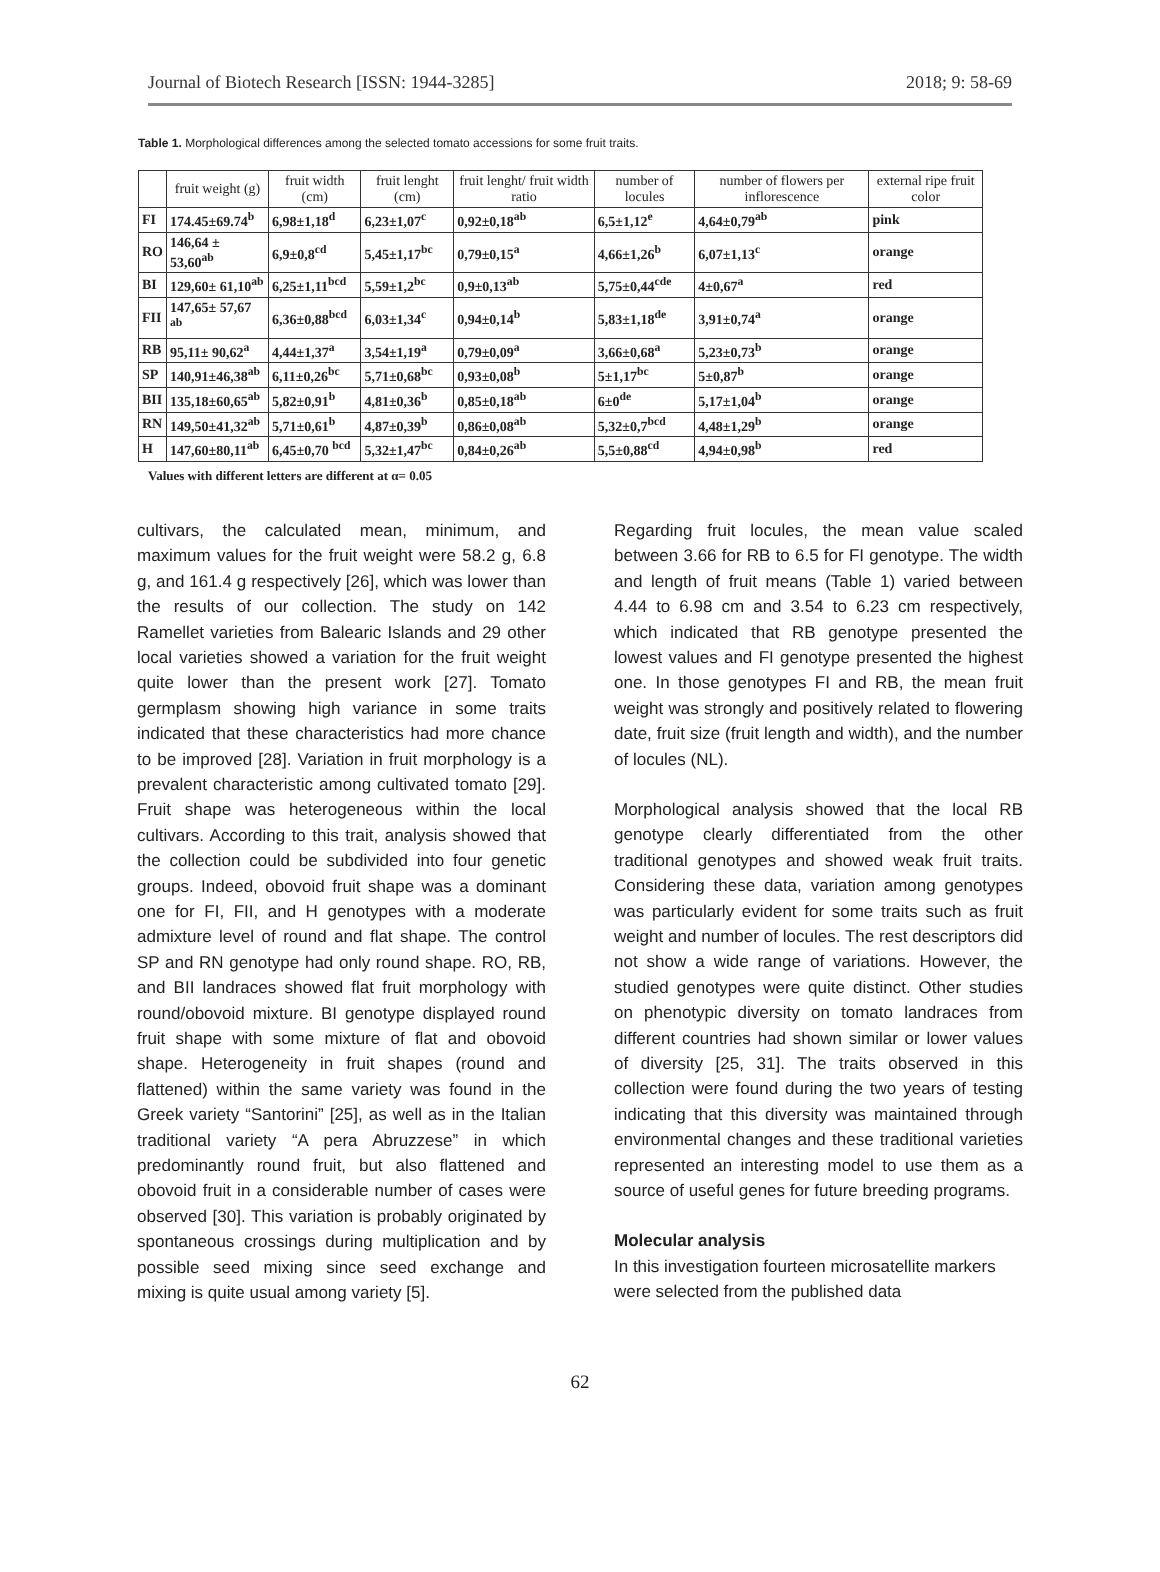Journal of Biotech Research [ISSN: 1944-3285] 2018; 9: 58-69
Table 1. Morphological differences among the selected tomato accessions for some fruit traits.
| | fruit weight (g) | fruit width (cm) | fruit lenght (cm) | fruit lenght/ fruit width ratio | number of locules | number of flowers per inflorescence | external ripe fruit color |
| --- | --- | --- | --- | --- | --- | --- | --- |
| FI | 174.45±69.74<sup>b</sup> | 6,98±1,18<sup>d</sup> | 6,23±1,07<sup>c</sup> | 0,92±0,18<sup>ab</sup> | 6,5±1,12<sup>e</sup> | 4,64±0,79<sup>ab</sup> | pink |
| RO | 146,64 ± 53,60<sup>ab</sup> | 6,9±0,8<sup>cd</sup> | 5,45±1,17<sup>bc</sup> | 0,79±0,15<sup>a</sup> | 4,66±1,26<sup>b</sup> | 6,07±1,13<sup>c</sup> | orange |
| BI | 129,60± 61,10<sup>ab</sup> | 6,25±1,11<sup>bcd</sup> | 5,59±1,2<sup>bc</sup> | 0,9±0,13<sup>ab</sup> | 5,75±0,44<sup>cde</sup> | 4±0,67<sup>a</sup> | red |
| FII | 147,65± 57,67 <sup>ab</sup> | 6,36±0,88<sup>bcd</sup> | 6,03±1,34<sup>c</sup> | 0,94±0,14<sup>b</sup> | 5,83±1,18<sup>de</sup> | 3,91±0,74<sup>a</sup> | orange |
| RB | 95,11± 90,62<sup>a</sup> | 4,44±1,37<sup>a</sup> | 3,54±1,19<sup>a</sup> | 0,79±0,09<sup>a</sup> | 3,66±0,68<sup>a</sup> | 5,23±0,73<sup>b</sup> | orange |
| SP | 140,91±46,38<sup>ab</sup> | 6,11±0,26<sup>bc</sup> | 5,71±0,68<sup>bc</sup> | 0,93±0,08<sup>b</sup> | 5±1,17<sup>bc</sup> | 5±0,87<sup>b</sup> | orange |
| BII | 135,18±60,65<sup>ab</sup> | 5,82±0,91<sup>b</sup> | 4,81±0,36<sup>b</sup> | 0,85±0,18<sup>ab</sup> | 6±0<sup>de</sup> | 5,17±1,04<sup>b</sup> | orange |
| RN | 149,50±41,32<sup>ab</sup> | 5,71±0,61<sup>b</sup> | 4,87±0,39<sup>b</sup> | 0,86±0,08<sup>ab</sup> | 5,32±0,7<sup>bcd</sup> | 4,48±1,29<sup>b</sup> | orange |
| H | 147,60±80,11<sup>ab</sup> | 6,45±0,70 <sup>bcd</sup> | 5,32±1,47<sup>bc</sup> | 0,84±0,26<sup>ab</sup> | 5,5±0,88<sup>cd</sup> | 4,94±0,98<sup>b</sup> | red |
Values with different letters are different at α= 0.05
cultivars, the calculated mean, minimum, and maximum values for the fruit weight were 58.2 g, 6.8 g, and 161.4 g respectively [26], which was lower than the results of our collection. The study on 142 Ramellet varieties from Balearic Islands and 29 other local varieties showed a variation for the fruit weight quite lower than the present work [27]. Tomato germplasm showing high variance in some traits indicated that these characteristics had more chance to be improved [28]. Variation in fruit morphology is a prevalent characteristic among cultivated tomato [29]. Fruit shape was heterogeneous within the local cultivars. According to this trait, analysis showed that the collection could be subdivided into four genetic groups. Indeed, obovoid fruit shape was a dominant one for FI, FII, and H genotypes with a moderate admixture level of round and flat shape. The control SP and RN genotype had only round shape. RO, RB, and BII landraces showed flat fruit morphology with round/obovoid mixture. BI genotype displayed round fruit shape with some mixture of flat and obovoid shape. Heterogeneity in fruit shapes (round and flattened) within the same variety was found in the Greek variety “Santorini” [25], as well as in the Italian traditional variety “A pera Abruzzese” in which predominantly round fruit, but also flattened and obovoid fruit in a considerable number of cases were observed [30]. This variation is probably originated by spontaneous crossings during multiplication and by possible seed mixing since seed exchange and mixing is quite usual among variety [5].
Regarding fruit locules, the mean value scaled between 3.66 for RB to 6.5 for FI genotype. The width and length of fruit means (Table 1) varied between 4.44 to 6.98 cm and 3.54 to 6.23 cm respectively, which indicated that RB genotype presented the lowest values and FI genotype presented the highest one. In those genotypes FI and RB, the mean fruit weight was strongly and positively related to flowering date, fruit size (fruit length and width), and the number of locules (NL).
Morphological analysis showed that the local RB genotype clearly differentiated from the other traditional genotypes and showed weak fruit traits. Considering these data, variation among genotypes was particularly evident for some traits such as fruit weight and number of locules. The rest descriptors did not show a wide range of variations. However, the studied genotypes were quite distinct. Other studies on phenotypic diversity on tomato landraces from different countries had shown similar or lower values of diversity [25, 31]. The traits observed in this collection were found during the two years of testing indicating that this diversity was maintained through environmental changes and these traditional varieties represented an interesting model to use them as a source of useful genes for future breeding programs.
Molecular analysis
In this investigation fourteen microsatellite markers were selected from the published data
62